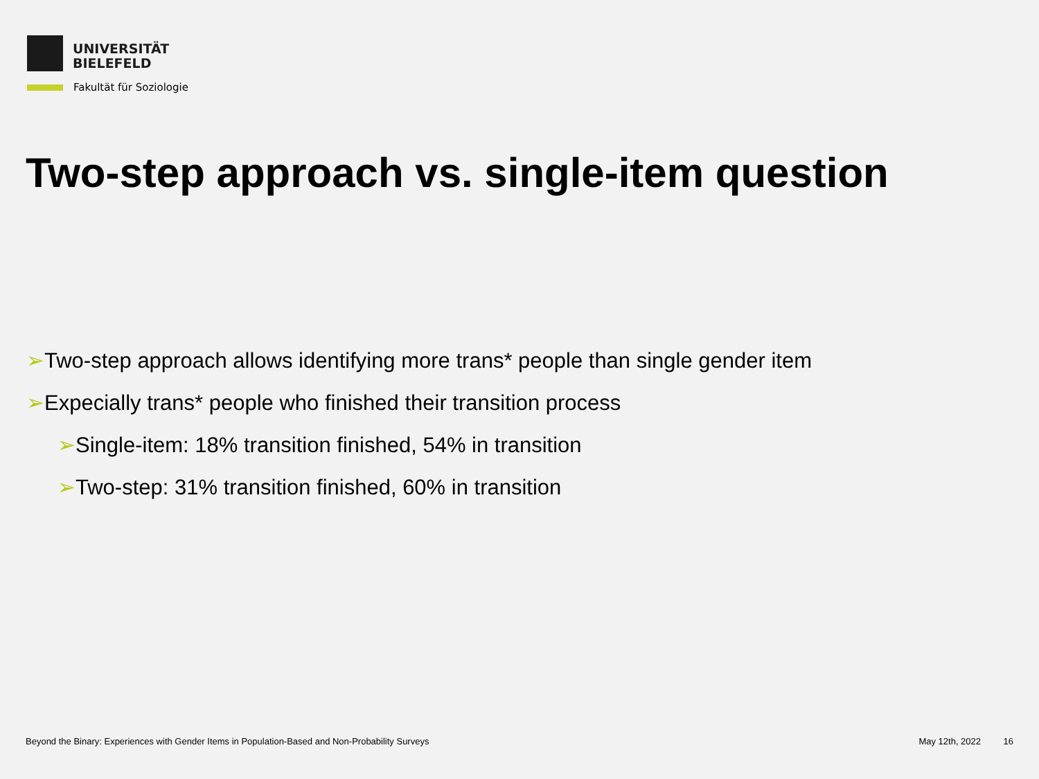UNIVERSITÄT
BIELEFELD
Fakultät für Soziologie
Two-step approach vs. single-item question
➢Two-step approach allows identifying more trans* people than single gender item
➢Expecially trans* people who finished their transition process
➢Single-item: 18% transition finished, 54% in transition
➢Two-step: 31% transition finished, 60% in transition
Beyond the Binary: Experiences with Gender Items in Population-Based and Non-Probability Surveys May 12th, 2022 16